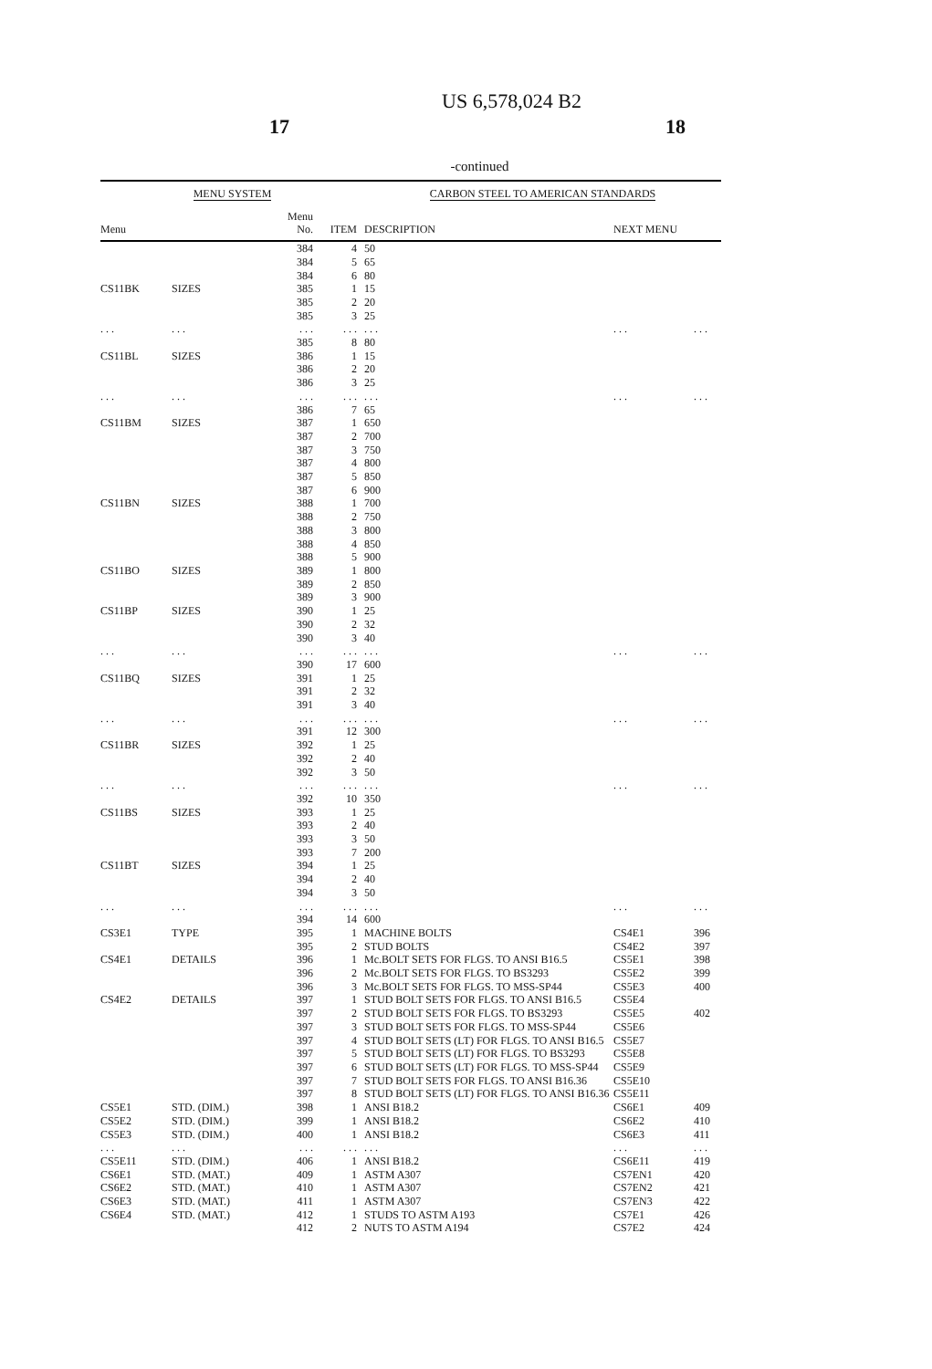US 6,578,024 B2
17 18
-continued
| MENU SYSTEM | | | | CARBON STEEL TO AMERICAN STANDARDS | | |
| --- | --- | --- | --- | --- | --- | --- |
| Menu | | Menu No. | ITEM | DESCRIPTION | NEXT MENU | |
| | | 384 | 4 | 50 | | |
| | | 384 | 5 | 65 | | |
| | | 384 | 6 | 80 | | |
| CS11BK | SIZES | 385 | 1 | 15 | | |
| | | 385 | 2 | 20 | | |
| | | 385 | 3 | 25 | | |
| . . . | . . . | . . . | . . . | . . . | . . . | . . . |
| | | 385 | 8 | 80 | | |
| CS11BL | SIZES | 386 | 1 | 15 | | |
| | | 386 | 2 | 20 | | |
| | | 386 | 3 | 25 | | |
| . . . | . . . | . . . | . . . | . . . | . . . | . . . |
| | | 386 | 7 | 65 | | |
| CS11BM | SIZES | 387 | 1 | 650 | | |
| | | 387 | 2 | 700 | | |
| | | 387 | 3 | 750 | | |
| | | 387 | 4 | 800 | | |
| | | 387 | 5 | 850 | | |
| | | 387 | 6 | 900 | | |
| CS11BN | SIZES | 388 | 1 | 700 | | |
| | | 388 | 2 | 750 | | |
| | | 388 | 3 | 800 | | |
| | | 388 | 4 | 850 | | |
| | | 388 | 5 | 900 | | |
| CS11BO | SIZES | 389 | 1 | 800 | | |
| | | 389 | 2 | 850 | | |
| | | 389 | 3 | 900 | | |
| CS11BP | SIZES | 390 | 1 | 25 | | |
| | | 390 | 2 | 32 | | |
| | | 390 | 3 | 40 | | |
| . . . | . . . | . . . | . . . | . . . | . . . | . . . |
| | | 390 | 17 | 600 | | |
| CS11BQ | SIZES | 391 | 1 | 25 | | |
| | | 391 | 2 | 32 | | |
| | | 391 | 3 | 40 | | |
| . . . | . . . | . . . | . . . | . . . | . . . | . . . |
| | | 391 | 12 | 300 | | |
| CS11BR | SIZES | 392 | 1 | 25 | | |
| | | 392 | 2 | 40 | | |
| | | 392 | 3 | 50 | | |
| . . . | . . . | . . . | . . . | . . . | . . . | . . . |
| | | 392 | 10 | 350 | | |
| CS11BS | SIZES | 393 | 1 | 25 | | |
| | | 393 | 2 | 40 | | |
| | | 393 | 3 | 50 | | |
| | | 393 | 7 | 200 | | |
| CS11BT | SIZES | 394 | 1 | 25 | | |
| | | 394 | 2 | 40 | | |
| | | 394 | 3 | 50 | | |
| . . . | . . . | . . . | . . . | . . . | . . . | . . . |
| | | 394 | 14 | 600 | | |
| CS3E1 | TYPE | 395 | 1 | MACHINE BOLTS | CS4E1 | 396 |
| | | 395 | 2 | STUD BOLTS | CS4E2 | 397 |
| CS4E1 | DETAILS | 396 | 1 | Mc.BOLT SETS FOR FLGS. TO ANSI B16.5 | CS5E1 | 398 |
| | | 396 | 2 | Mc.BOLT SETS FOR FLGS. TO BS3293 | CS5E2 | 399 |
| | | 396 | 3 | Mc.BOLT SETS FOR FLGS. TO MSS-SP44 | CS5E3 | 400 |
| CS4E2 | DETAILS | 397 | 1 | STUD BOLT SETS FOR FLGS. TO ANSI B16.5 | CS5E4 | |
| | | 397 | 2 | STUD BOLT SETS FOR FLGS. TO BS3293 | CS5E5 | 402 |
| | | 397 | 3 | STUD BOLT SETS FOR FLGS. TO MSS-SP44 | CS5E6 | |
| | | 397 | 4 | STUD BOLT SETS (LT) FOR FLGS. TO ANSI B16.5 | CS5E7 | |
| | | 397 | 5 | STUD BOLT SETS (LT) FOR FLGS. TO BS3293 | CS5E8 | |
| | | 397 | 6 | STUD BOLT SETS (LT) FOR FLGS. TO MSS-SP44 | CS5E9 | |
| | | 397 | 7 | STUD BOLT SETS FOR FLGS. TO ANSI B16.36 | CS5E10 | |
| | | 397 | 8 | STUD BOLT SETS (LT) FOR FLGS. TO ANSI B16.36 | CS5E11 | |
| CS5E1 | STD. (DIM.) | 398 | 1 | ANSI B18.2 | CS6E1 | 409 |
| CS5E2 | STD. (DIM.) | 399 | 1 | ANSI B18.2 | CS6E2 | 410 |
| CS5E3 | STD. (DIM.) | 400 | 1 | ANSI B18.2 | CS6E3 | 411 |
| . . . | . . . | . . . | . . . | . . . | . . . | . . . |
| CS5E11 | STD. (DIM.) | 406 | 1 | ANSI B18.2 | CS6E11 | 419 |
| CS6E1 | STD. (MAT.) | 409 | 1 | ASTM A307 | CS7EN1 | 420 |
| CS6E2 | STD. (MAT.) | 410 | 1 | ASTM A307 | CS7EN2 | 421 |
| CS6E3 | STD. (MAT.) | 411 | 1 | ASTM A307 | CS7EN3 | 422 |
| CS6E4 | STD. (MAT.) | 412 | 1 | STUDS TO ASTM A193 | CS7E1 | 426 |
| | | 412 | 2 | NUTS TO ASTM A194 | CS7E2 | 424 |